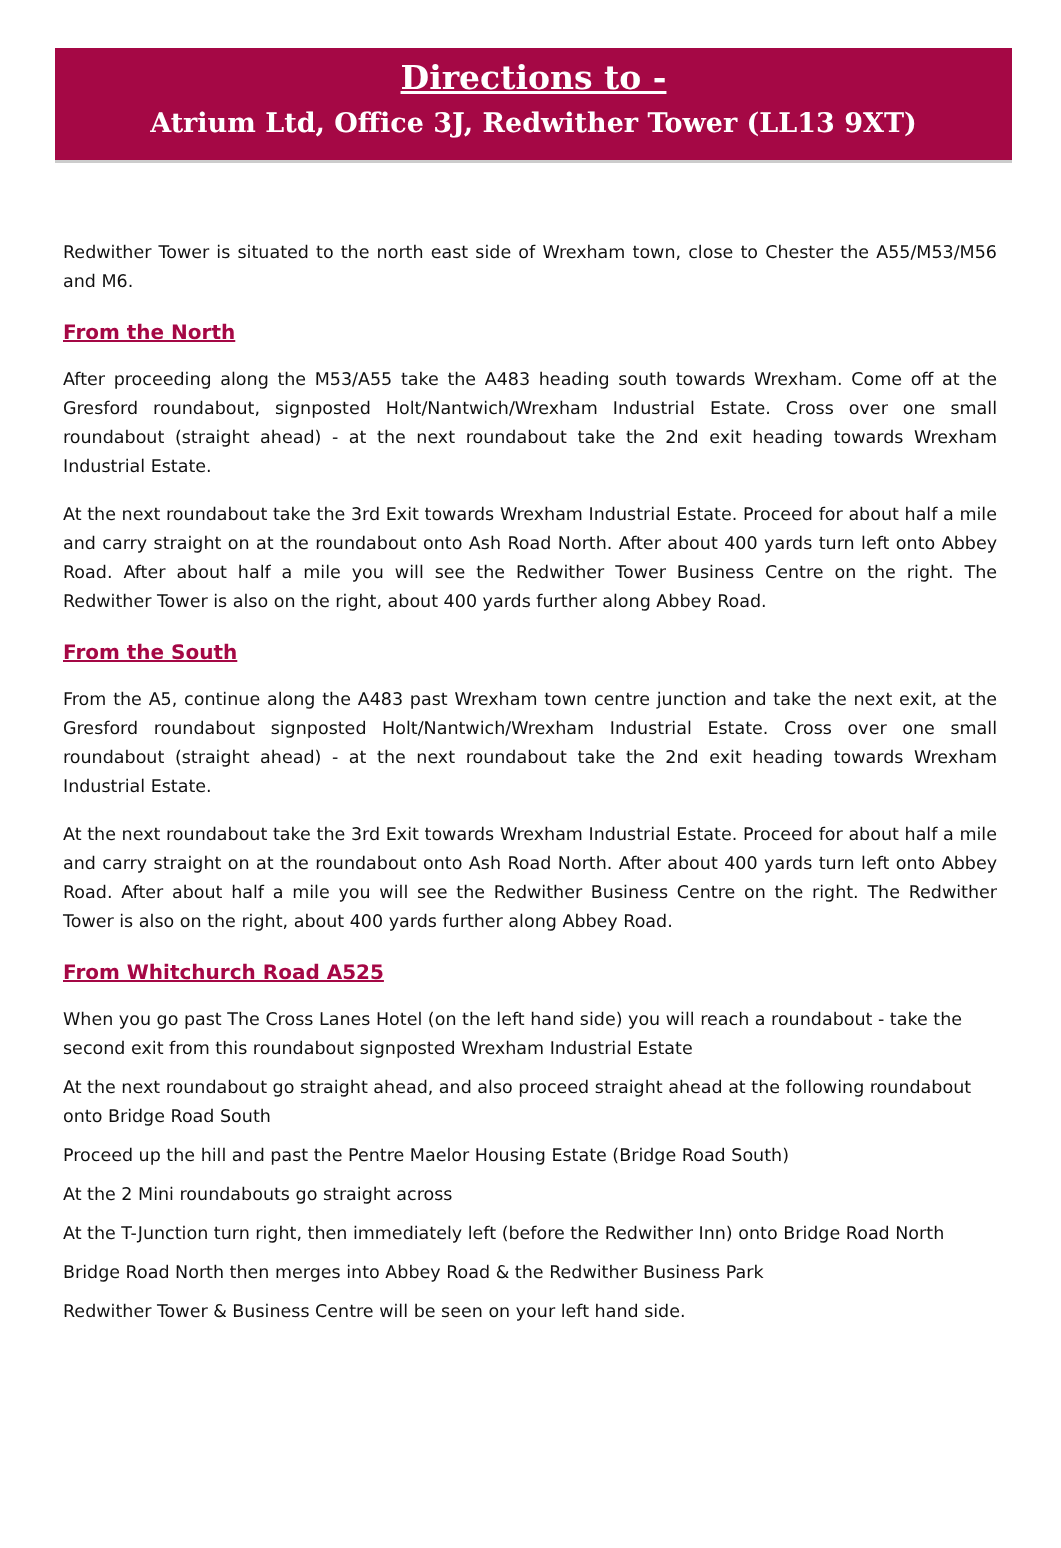Directions to -
Atrium Ltd, Office 3J, Redwither Tower (LL13 9XT)
Redwither Tower is situated to the north east side of Wrexham town, close to Chester the A55/M53/M56 and M6.
From the North
After proceeding along the M53/A55 take the A483 heading south towards Wrexham. Come off at the Gresford roundabout, signposted Holt/Nantwich/Wrexham Industrial Estate. Cross over one small roundabout (straight ahead) - at the next roundabout take the 2nd exit heading towards Wrexham Industrial Estate.
At the next roundabout take the 3rd Exit towards Wrexham Industrial Estate. Proceed for about half a mile and carry straight on at the roundabout onto Ash Road North. After about 400 yards turn left onto Abbey Road. After about half a mile you will see the Redwither Tower Business Centre on the right. The Redwither Tower is also on the right, about 400 yards further along Abbey Road.
From the South
From the A5, continue along the A483 past Wrexham town centre junction and take the next exit, at the Gresford roundabout signposted Holt/Nantwich/Wrexham Industrial Estate. Cross over one small roundabout (straight ahead) - at the next roundabout take the 2nd exit heading towards Wrexham Industrial Estate.
At the next roundabout take the 3rd Exit towards Wrexham Industrial Estate. Proceed for about half a mile and carry straight on at the roundabout onto Ash Road North. After about 400 yards turn left onto Abbey Road. After about half a mile you will see the Redwither Business Centre on the right. The Redwither Tower is also on the right, about 400 yards further along Abbey Road.
From Whitchurch Road A525
When you go past The Cross Lanes Hotel (on the left hand side) you will reach a roundabout - take the second exit from this roundabout signposted Wrexham Industrial Estate
At the next roundabout go straight ahead, and also proceed straight ahead at the following roundabout onto Bridge Road South
Proceed up the hill and past the Pentre Maelor Housing Estate (Bridge Road South)
At the 2 Mini roundabouts go straight across
At the T-Junction turn right, then immediately left (before the Redwither Inn) onto Bridge Road North
Bridge Road North then merges into Abbey Road & the Redwither Business Park
Redwither Tower & Business Centre will be seen on your left hand side.